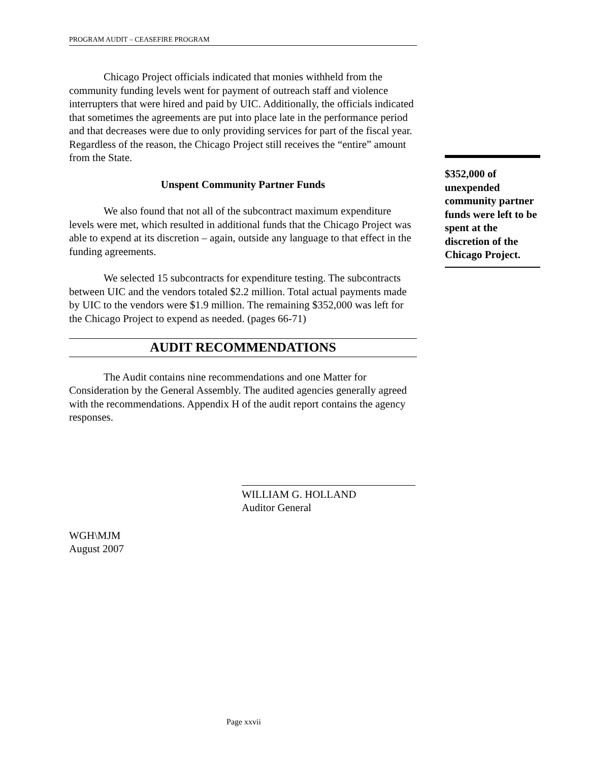PROGRAM AUDIT – CEASEFIRE PROGRAM
Chicago Project officials indicated that monies withheld from the community funding levels went for payment of outreach staff and violence interrupters that were hired and paid by UIC. Additionally, the officials indicated that sometimes the agreements are put into place late in the performance period and that decreases were due to only providing services for part of the fiscal year. Regardless of the reason, the Chicago Project still receives the “entire” amount from the State.
Unspent Community Partner Funds
We also found that not all of the subcontract maximum expenditure levels were met, which resulted in additional funds that the Chicago Project was able to expend at its discretion – again, outside any language to that effect in the funding agreements.
We selected 15 subcontracts for expenditure testing. The subcontracts between UIC and the vendors totaled $2.2 million. Total actual payments made by UIC to the vendors were $1.9 million. The remaining $352,000 was left for the Chicago Project to expend as needed. (pages 66-71)
AUDIT RECOMMENDATIONS
The Audit contains nine recommendations and one Matter for Consideration by the General Assembly. The audited agencies generally agreed with the recommendations. Appendix H of the audit report contains the agency responses.
WILLIAM G. HOLLAND
Auditor General
WGH\MJM
August 2007
$352,000 of unexpended community partner funds were left to be spent at the discretion of the Chicago Project.
Page xxvii